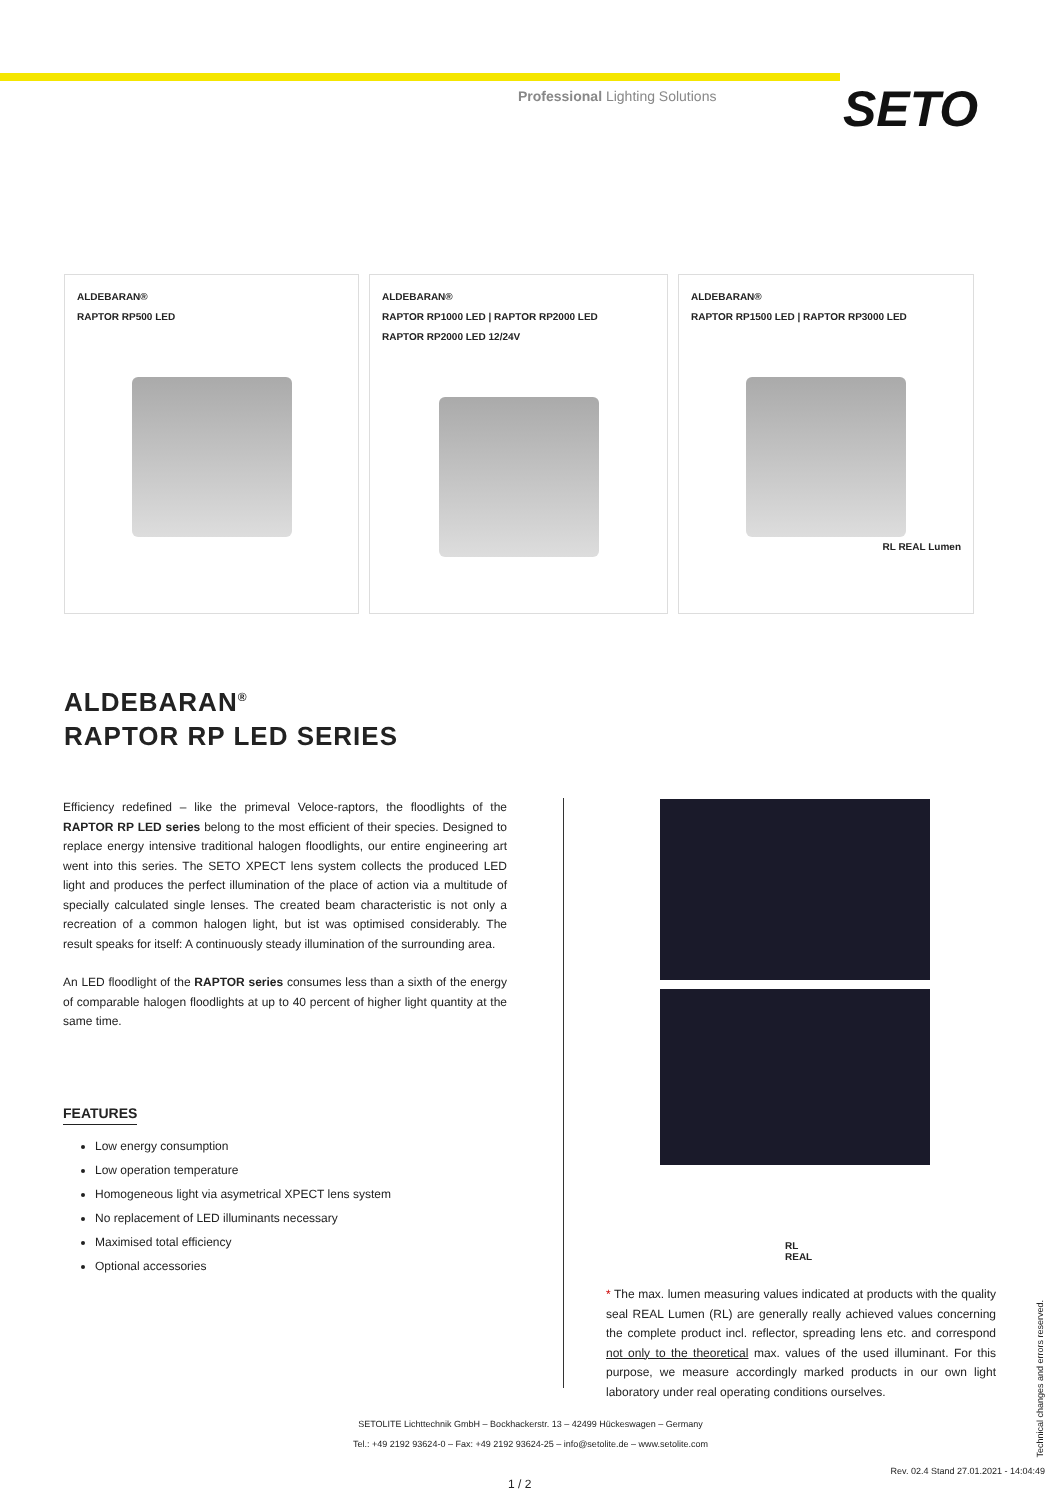Professional Lighting Solutions
SETO
ALDEBARAN®
RAPTOR RP500 LED
ALDEBARAN®
RAPTOR RP1000 LED | RAPTOR RP2000 LED
RAPTOR RP2000 LED 12/24V
ALDEBARAN®
RAPTOR RP1500 LED | RAPTOR RP3000 LED
RL REAL Lumen
ALDEBARAN<sup>®</sup>
RAPTOR RP LED SERIES
Efficiency redefined – like the primeval Veloce-raptors, the floodlights of the RAPTOR RP LED series belong to the most efficient of their species. Designed to replace energy intensive traditional halogen floodlights, our entire engineering art went into this series. The SETO XPECT lens system collects the produced LED light and produces the perfect illumination of the place of action via a multitude of specially calculated single lenses. The created beam characteristic is not only a recreation of a common halogen light, but ist was optimised considerably. The result speaks for itself: A continuously steady illumination of the surrounding area.
An LED floodlight of the RAPTOR series consumes less than a sixth of the energy of comparable halogen floodlights at up to 40 percent of higher light quantity at the same time.
FEATURES
Low energy consumption
Low operation temperature
Homogeneous light via asymetrical XPECT lens system
No replacement of LED illuminants necessary
Maximised total efficiency
Optional accessories
RL
REAL
* The max. lumen measuring values indicated at products with the quality seal REAL Lumen (RL) are generally really achieved values concerning the complete product incl. reflector, spreading lens etc. and correspond not only to the theoretical max. values of the used illuminant. For this purpose, we measure accordingly marked products in our own light laboratory under real operating conditions ourselves.
SETOLITE Lichttechnik GmbH – Bockhackerstr. 13 – 42499 Hückeswagen – Germany
Tel.: +49 2192 93624-0 – Fax: +49 2192 93624-25 – info@setolite.de – www.setolite.com
Technical changes and errors reserved.
Rev. 02.4 Stand 27.01.2021 - 14:04:49
1 / 2